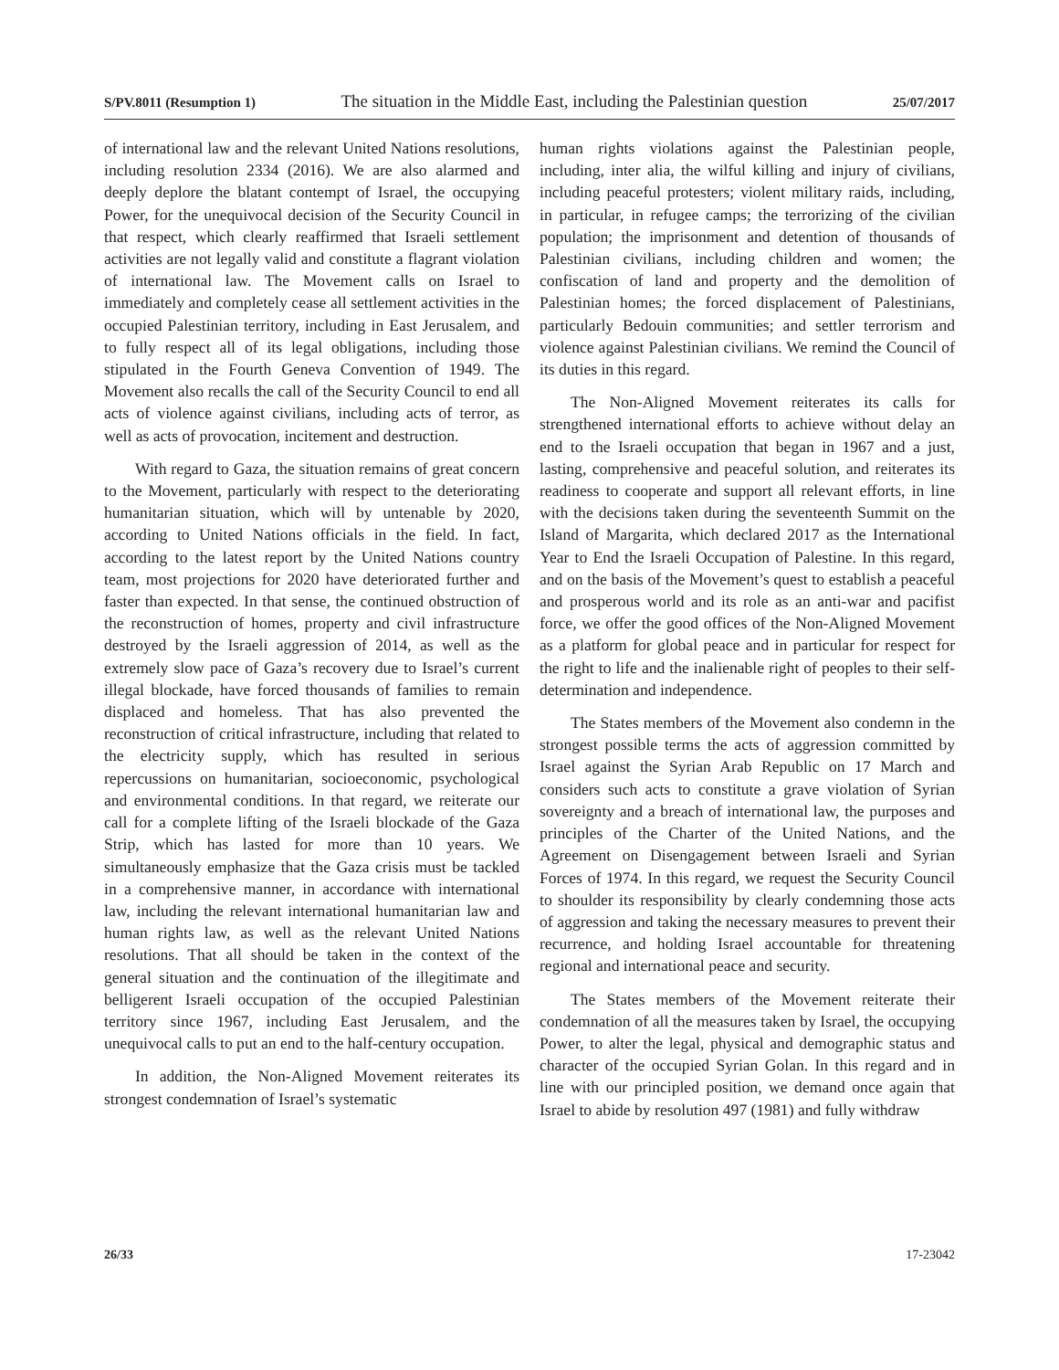S/PV.8011 (Resumption 1) The situation in the Middle East, including the Palestinian question 25/07/2017
of international law and the relevant United Nations resolutions, including resolution 2334 (2016). We are also alarmed and deeply deplore the blatant contempt of Israel, the occupying Power, for the unequivocal decision of the Security Council in that respect, which clearly reaffirmed that Israeli settlement activities are not legally valid and constitute a flagrant violation of international law. The Movement calls on Israel to immediately and completely cease all settlement activities in the occupied Palestinian territory, including in East Jerusalem, and to fully respect all of its legal obligations, including those stipulated in the Fourth Geneva Convention of 1949. The Movement also recalls the call of the Security Council to end all acts of violence against civilians, including acts of terror, as well as acts of provocation, incitement and destruction.
With regard to Gaza, the situation remains of great concern to the Movement, particularly with respect to the deteriorating humanitarian situation, which will by untenable by 2020, according to United Nations officials in the field. In fact, according to the latest report by the United Nations country team, most projections for 2020 have deteriorated further and faster than expected. In that sense, the continued obstruction of the reconstruction of homes, property and civil infrastructure destroyed by the Israeli aggression of 2014, as well as the extremely slow pace of Gaza’s recovery due to Israel’s current illegal blockade, have forced thousands of families to remain displaced and homeless. That has also prevented the reconstruction of critical infrastructure, including that related to the electricity supply, which has resulted in serious repercussions on humanitarian, socioeconomic, psychological and environmental conditions. In that regard, we reiterate our call for a complete lifting of the Israeli blockade of the Gaza Strip, which has lasted for more than 10 years. We simultaneously emphasize that the Gaza crisis must be tackled in a comprehensive manner, in accordance with international law, including the relevant international humanitarian law and human rights law, as well as the relevant United Nations resolutions. That all should be taken in the context of the general situation and the continuation of the illegitimate and belligerent Israeli occupation of the occupied Palestinian territory since 1967, including East Jerusalem, and the unequivocal calls to put an end to the half-century occupation.
In addition, the Non-Aligned Movement reiterates its strongest condemnation of Israel’s systematic
human rights violations against the Palestinian people, including, inter alia, the wilful killing and injury of civilians, including peaceful protesters; violent military raids, including, in particular, in refugee camps; the terrorizing of the civilian population; the imprisonment and detention of thousands of Palestinian civilians, including children and women; the confiscation of land and property and the demolition of Palestinian homes; the forced displacement of Palestinians, particularly Bedouin communities; and settler terrorism and violence against Palestinian civilians. We remind the Council of its duties in this regard.
The Non-Aligned Movement reiterates its calls for strengthened international efforts to achieve without delay an end to the Israeli occupation that began in 1967 and a just, lasting, comprehensive and peaceful solution, and reiterates its readiness to cooperate and support all relevant efforts, in line with the decisions taken during the seventeenth Summit on the Island of Margarita, which declared 2017 as the International Year to End the Israeli Occupation of Palestine. In this regard, and on the basis of the Movement’s quest to establish a peaceful and prosperous world and its role as an anti-war and pacifist force, we offer the good offices of the Non-Aligned Movement as a platform for global peace and in particular for respect for the right to life and the inalienable right of peoples to their self-determination and independence.
The States members of the Movement also condemn in the strongest possible terms the acts of aggression committed by Israel against the Syrian Arab Republic on 17 March and considers such acts to constitute a grave violation of Syrian sovereignty and a breach of international law, the purposes and principles of the Charter of the United Nations, and the Agreement on Disengagement between Israeli and Syrian Forces of 1974. In this regard, we request the Security Council to shoulder its responsibility by clearly condemning those acts of aggression and taking the necessary measures to prevent their recurrence, and holding Israel accountable for threatening regional and international peace and security.
The States members of the Movement reiterate their condemnation of all the measures taken by Israel, the occupying Power, to alter the legal, physical and demographic status and character of the occupied Syrian Golan. In this regard and in line with our principled position, we demand once again that Israel to abide by resolution 497 (1981) and fully withdraw
26/33 17-23042